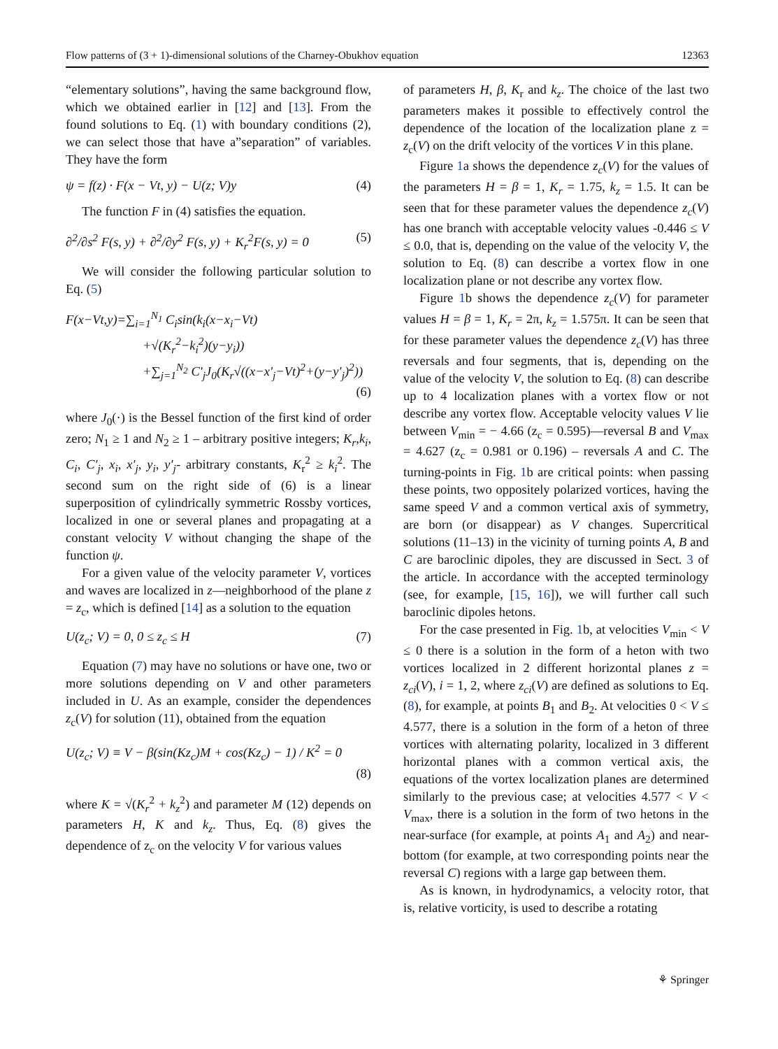Flow patterns of (3 + 1)-dimensional solutions of the Charney-Obukhov equation 12363
“elementary solutions”, having the same background flow, which we obtained earlier in [12] and [13]. From the found solutions to Eq. (1) with boundary conditions (2), we can select those that have a”separation” of variables. They have the form
ψ = f(z) · F(x − Vt, y) − U(z; V)y (4)
The function F in (4) satisfies the equation.
∂<sup>2</sup>/∂s<sup>2</sup> F(s, y) + ∂<sup>2</sup>/∂y<sup>2</sup> F(s, y) + K<sub>r</sub><sup>2</sup>F(s, y) = 0 (5)
We will consider the following particular solution to Eq. (5)
F(x−Vt,y)=∑<sub>i=1</sub><sup>N<sub>1</sub></sup> C<sub>i</sub>sin(k<sub>i</sub>(x−x<sub>i</sub>−Vt)
+√(K<sub>r</sub><sup>2</sup>−k<sub>i</sub><sup>2</sup>)(y−y<sub>i</sub>))
+∑<sub>j=1</sub><sup>N<sub>2</sub></sup> C′<sub>j</sub>J<sub>0</sub>(K<sub>r</sub>√((x−x′<sub>j</sub>−Vt)<sup>2</sup>+(y−y′<sub>j</sub>)<sup>2</sup>))
(6)
where J<sub>0</sub>(·) is the Bessel function of the first kind of order zero; N<sub>1</sub> ≥ 1 and N<sub>2</sub> ≥ 1 – arbitrary positive integers; K<sub>r</sub>,k<sub>i</sub>, C<sub>i</sub>, C′<sub>j</sub>, x<sub>i</sub>, x′<sub>j</sub>, y<sub>i</sub>, y′<sub>j</sub>- arbitrary constants, K<sub>r</sub><sup>2</sup> ≥ k<sub>i</sub><sup>2</sup>. The second sum on the right side of (6) is a linear superposition of cylindrically symmetric Rossby vortices, localized in one or several planes and propagating at a constant velocity V without changing the shape of the function ψ.
For a given value of the velocity parameter V, vortices and waves are localized in z—neighborhood of the plane z = z<sub>c</sub>, which is defined [14] as a solution to the equation
U(z<sub>c</sub>; V) = 0, 0 ≤ z<sub>c</sub> ≤ H (7)
Equation (7) may have no solutions or have one, two or more solutions depending on V and other parameters included in U. As an example, consider the dependences z<sub>c</sub>(V) for solution (11), obtained from the equation
U(z<sub>c</sub>; V) ≡ V − β(sin(Kz<sub>c</sub>)M + cos(Kz<sub>c</sub>) − 1) / K<sup>2</sup> = 0
(8)
where K = √(K<sub>r</sub><sup>2</sup> + k<sub>z</sub><sup>2</sup>) and parameter M (12) depends on parameters H, K and k<sub>z</sub>. Thus, Eq. (8) gives the dependence of z<sub>c</sub> on the velocity V for various values
of parameters H, β, K<sub>r</sub> and k<sub>z</sub>. The choice of the last two parameters makes it possible to effectively control the dependence of the location of the localization plane z = z<sub>c</sub>(V) on the drift velocity of the vortices V in this plane.
Figure 1a shows the dependence z<sub>c</sub>(V) for the values of the parameters H = β = 1, K<sub>r</sub> = 1.75, k<sub>z</sub> = 1.5. It can be seen that for these parameter values the dependence z<sub>c</sub>(V) has one branch with acceptable velocity values -0.446 ≤ V ≤ 0.0, that is, depending on the value of the velocity V, the solution to Eq. (8) can describe a vortex flow in one localization plane or not describe any vortex flow.
Figure 1b shows the dependence z<sub>c</sub>(V) for parameter values H = β = 1, K<sub>r</sub> = 2π, k<sub>z</sub> = 1.575π. It can be seen that for these parameter values the dependence z<sub>c</sub>(V) has three reversals and four segments, that is, depending on the value of the velocity V, the solution to Eq. (8) can describe up to 4 localization planes with a vortex flow or not describe any vortex flow. Acceptable velocity values V lie between V<sub>min</sub> = − 4.66 (z<sub>c</sub> = 0.595)—reversal B and V<sub>max</sub> = 4.627 (z<sub>c</sub> = 0.981 or 0.196) – reversals A and C. The turning-points in Fig. 1b are critical points: when passing these points, two oppositely polarized vortices, having the same speed V and a common vertical axis of symmetry, are born (or disappear) as V changes. Supercritical solutions (11–13) in the vicinity of turning points A, B and C are baroclinic dipoles, they are discussed in Sect. 3 of the article. In accordance with the accepted terminology (see, for example, [15, 16]), we will further call such baroclinic dipoles hetons.
For the case presented in Fig. 1b, at velocities V<sub>min</sub> < V ≤ 0 there is a solution in the form of a heton with two vortices localized in 2 different horizontal planes z = z<sub>ci</sub>(V), i = 1, 2, where z<sub>ci</sub>(V) are defined as solutions to Eq. (8), for example, at points B<sub>1</sub> and B<sub>2</sub>. At velocities 0 < V ≤ 4.577, there is a solution in the form of a heton of three vortices with alternating polarity, localized in 3 different horizontal planes with a common vertical axis, the equations of the vortex localization planes are determined similarly to the previous case; at velocities 4.577 < V < V<sub>max</sub>, there is a solution in the form of two hetons in the near-surface (for example, at points A<sub>1</sub> and A<sub>2</sub>) and near-bottom (for example, at two corresponding points near the reversal C) regions with a large gap between them.
As is known, in hydrodynamics, a velocity rotor, that is, relative vorticity, is used to describe a rotating
⚘ Springer